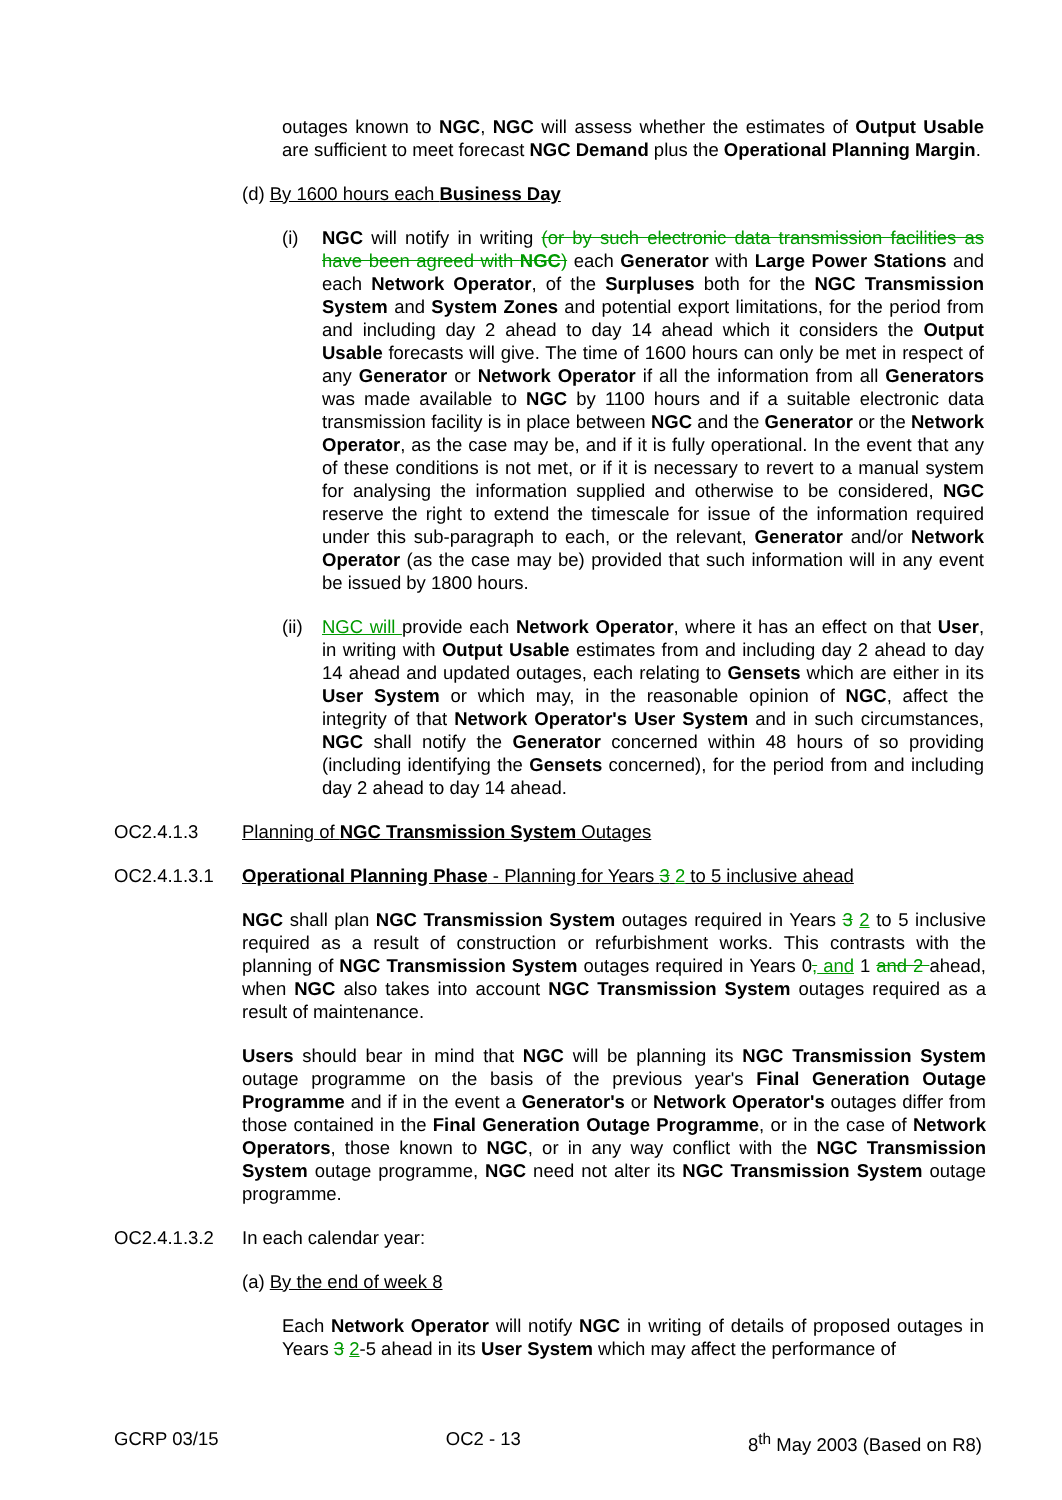outages known to NGC, NGC will assess whether the estimates of Output Usable are sufficient to meet forecast NGC Demand plus the Operational Planning Margin.
(d) By 1600 hours each Business Day
(i) NGC will notify in writing (or by such electronic data transmission facilities as have been agreed with NGC) each Generator with Large Power Stations and each Network Operator, of the Surpluses both for the NGC Transmission System and System Zones and potential export limitations, for the period from and including day 2 ahead to day 14 ahead which it considers the Output Usable forecasts will give. The time of 1600 hours can only be met in respect of any Generator or Network Operator if all the information from all Generators was made available to NGC by 1100 hours and if a suitable electronic data transmission facility is in place between NGC and the Generator or the Network Operator, as the case may be, and if it is fully operational. In the event that any of these conditions is not met, or if it is necessary to revert to a manual system for analysing the information supplied and otherwise to be considered, NGC reserve the right to extend the timescale for issue of the information required under this sub-paragraph to each, or the relevant, Generator and/or Network Operator (as the case may be) provided that such information will in any event be issued by 1800 hours.
(ii)
NGC will provide each Network Operator, where it has an effect on that User, in writing with Output Usable estimates from and including day 2 ahead to day 14 ahead and updated outages, each relating to Gensets which are either in its User System or which may, in the reasonable opinion of NGC, affect the integrity of that Network Operator's User System and in such circumstances, NGC shall notify the Generator concerned within 48 hours of so providing (including identifying the Gensets concerned), for the period from and including day 2 ahead to day 14 ahead.
OC2.4.1.3 Planning of NGC Transmission System Outages
OC2.4.1.3.1 Operational Planning Phase - Planning for Years 3 2 to 5 inclusive ahead
NGC shall plan NGC Transmission System outages required in Years 3 2 to 5 inclusive required as a result of construction or refurbishment works. This contrasts with the planning of NGC Transmission System outages required in Years 0, and 1 and 2 ahead, when NGC also takes into account NGC Transmission System outages required as a result of maintenance.
Users should bear in mind that NGC will be planning its NGC Transmission System outage programme on the basis of the previous year's Final Generation Outage Programme and if in the event a Generator's or Network Operator's outages differ from those contained in the Final Generation Outage Programme, or in the case of Network Operators, those known to NGC, or in any way conflict with the NGC Transmission System outage programme, NGC need not alter its NGC Transmission System outage programme.
OC2.4.1.3.2 In each calendar year:
(a) By the end of week 8
Each Network Operator will notify NGC in writing of details of proposed outages in Years 3 2-5 ahead in its User System which may affect the performance of
GCRP 03/15 OC2 - 13 8<sup>th</sup> May 2003 (Based on R8)